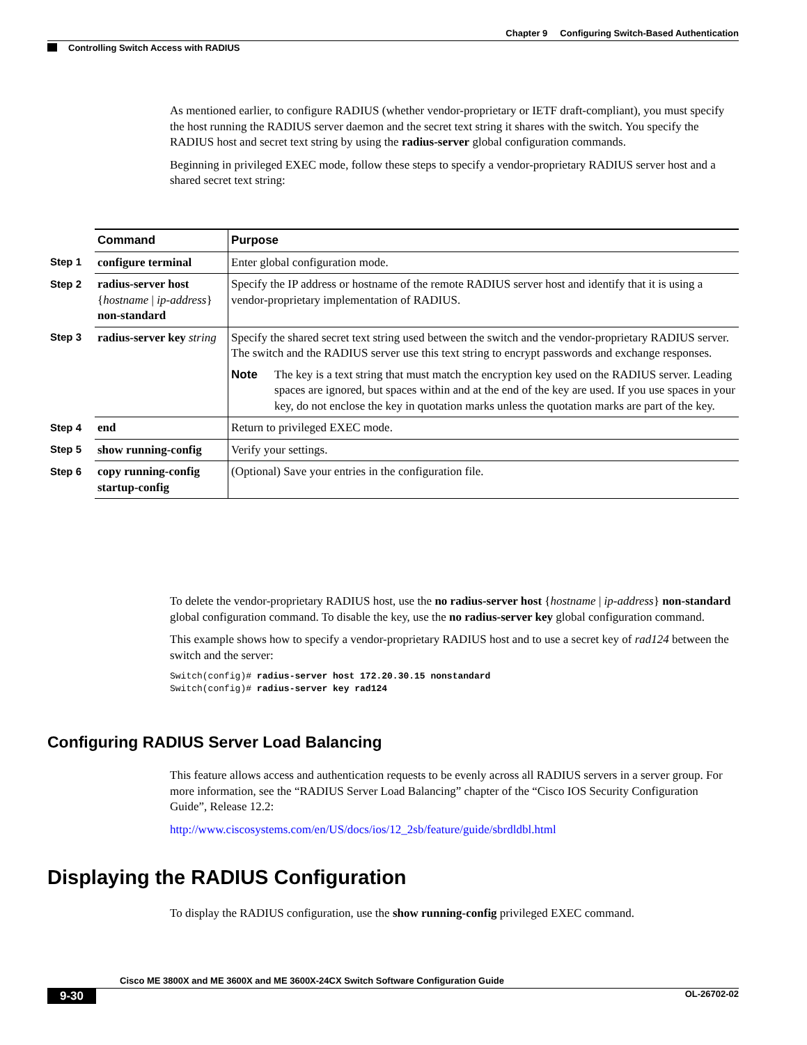Chapter 9 Configuring Switch-Based Authentication
Controlling Switch Access with RADIUS
As mentioned earlier, to configure RADIUS (whether vendor-proprietary or IETF draft-compliant), you must specify the host running the RADIUS server daemon and the secret text string it shares with the switch. You specify the RADIUS host and secret text string by using the radius-server global configuration commands.
Beginning in privileged EXEC mode, follow these steps to specify a vendor-proprietary RADIUS server host and a shared secret text string:
| | Command | Purpose |
| Step 1 | configure terminal | Enter global configuration mode. |
| Step 2 | radius-server host { hostname / ip-address } non-standard | Specify the IP address or hostname of the remote RADIUS server host and identify that it is using a vendor-proprietary implementation of RADIUS. |
| Step 3 | radius-server key string | Specify the shared secret text string used between the switch and the vendor-proprietary RADIUS server. The switch and the RADIUS server use this text string to encrypt passwords and exchange responses. Note The key is a text string that must match the encryption key used on the RADIUS server. Leading spaces are ignored, but spaces within and at the end of the key are used. If you use spaces in your key, do not enclose the key in quotation marks unless the quotation marks are part of the key. |
| Step 4 | end | Return to privileged EXEC mode. |
| Step 5 | show running-config | Verify your settings. |
| Step 6 | copy running-config startup-config | (Optional) Save your entries in the configuration file. |
To delete the vendor-proprietary RADIUS host, use the no radius-server host {hostname | ip-address} non-standard global configuration command. To disable the key, use the no radius-server key global configuration command.
This example shows how to specify a vendor-proprietary RADIUS host and to use a secret key of rad124 between the switch and the server:
Switch(config)# radius-server host 172.20.30.15 nonstandard
Switch(config)# radius-server key rad124
Configuring RADIUS Server Load Balancing
This feature allows access and authentication requests to be evenly across all RADIUS servers in a server group. For more information, see the “RADIUS Server Load Balancing” chapter of the “Cisco IOS Security Configuration Guide”, Release 12.2:
http://www.ciscosystems.com/en/US/docs/ios/12_2sb/feature/guide/sbrdldbl.html
Displaying the RADIUS Configuration
To display the RADIUS configuration, use the show running-config privileged EXEC command.
Cisco ME 3800X and ME 3600X and ME 3600X-24CX Switch Software Configuration Guide
9-30 OL-26702-02